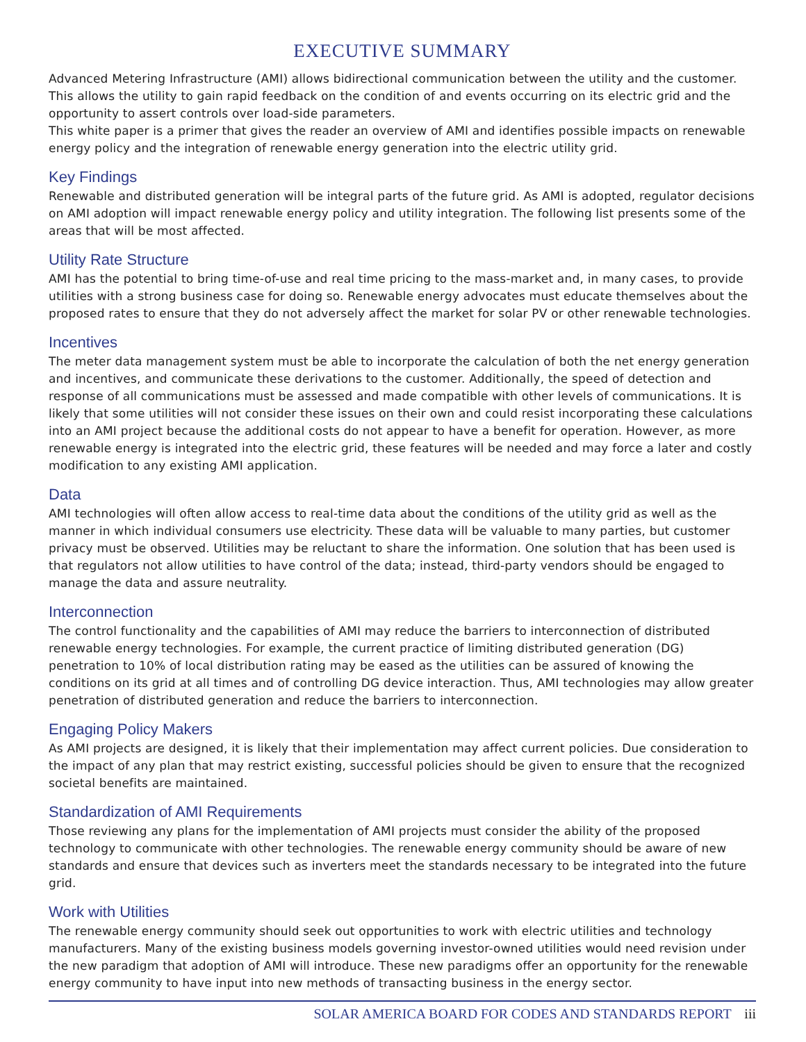EXECUTIVE SUMMARY
Advanced Metering Infrastructure (AMI) allows bidirectional communication between the utility and the customer. This allows the utility to gain rapid feedback on the condition of and events occurring on its electric grid and the opportunity to assert controls over load-side parameters.
This white paper is a primer that gives the reader an overview of AMI and identifies possible impacts on renewable energy policy and the integration of renewable energy generation into the electric utility grid.
Key Findings
Renewable and distributed generation will be integral parts of the future grid. As AMI is adopted, regulator decisions on AMI adoption will impact renewable energy policy and utility integration. The following list presents some of the areas that will be most affected.
Utility Rate Structure
AMI has the potential to bring time-of-use and real time pricing to the mass-market and, in many cases, to provide utilities with a strong business case for doing so. Renewable energy advocates must educate themselves about the proposed rates to ensure that they do not adversely affect the market for solar PV or other renewable technologies.
Incentives
The meter data management system must be able to incorporate the calculation of both the net energy generation and incentives, and communicate these derivations to the customer. Additionally, the speed of detection and response of all communications must be assessed and made compatible with other levels of communications. It is likely that some utilities will not consider these issues on their own and could resist incorporating these calculations into an AMI project because the additional costs do not appear to have a benefit for operation. However, as more renewable energy is integrated into the electric grid, these features will be needed and may force a later and costly modification to any existing AMI application.
Data
AMI technologies will often allow access to real-time data about the conditions of the utility grid as well as the manner in which individual consumers use electricity. These data will be valuable to many parties, but customer privacy must be observed. Utilities may be reluctant to share the information. One solution that has been used is that regulators not allow utilities to have control of the data; instead, third-party vendors should be engaged to manage the data and assure neutrality.
Interconnection
The control functionality and the capabilities of AMI may reduce the barriers to interconnection of distributed renewable energy technologies. For example, the current practice of limiting distributed generation (DG) penetration to 10% of local distribution rating may be eased as the utilities can be assured of knowing the conditions on its grid at all times and of controlling DG device interaction. Thus, AMI technologies may allow greater penetration of distributed generation and reduce the barriers to interconnection.
Engaging Policy Makers
As AMI projects are designed, it is likely that their implementation may affect current policies. Due consideration to the impact of any plan that may restrict existing, successful policies should be given to ensure that the recognized societal benefits are maintained.
Standardization of AMI Requirements
Those reviewing any plans for the implementation of AMI projects must consider the ability of the proposed technology to communicate with other technologies. The renewable energy community should be aware of new standards and ensure that devices such as inverters meet the standards necessary to be integrated into the future grid.
Work with Utilities
The renewable energy community should seek out opportunities to work with electric utilities and technology manufacturers. Many of the existing business models governing investor-owned utilities would need revision under the new paradigm that adoption of AMI will introduce. These new paradigms offer an opportunity for the renewable energy community to have input into new methods of transacting business in the energy sector.
SOLAR AMERICA BOARD FOR CODES AND STANDARDS REPORT iii